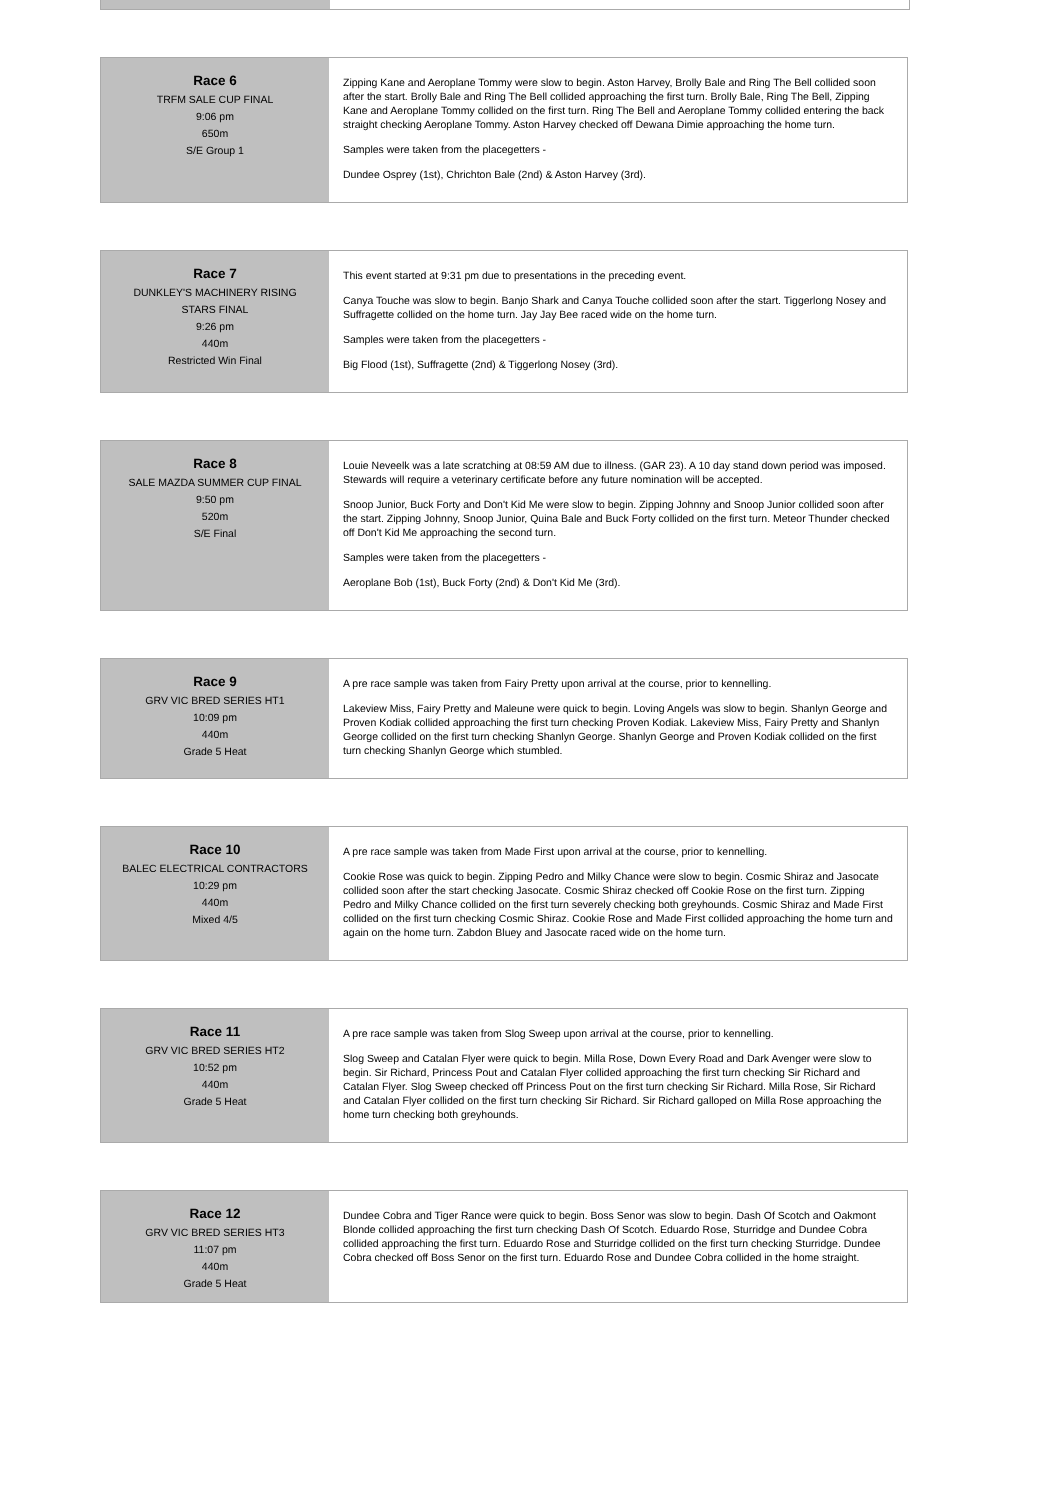| Race 6 TRFM SALE CUP FINAL 9:06 pm 650m S/E Group 1 | Zipping Kane and Aeroplane Tommy were slow to begin. Aston Harvey, Brolly Bale and Ring The Bell collided soon after the start. Brolly Bale and Ring The Bell collided approaching the first turn. Brolly Bale, Ring The Bell, Zipping Kane and Aeroplane Tommy collided on the first turn. Ring The Bell and Aeroplane Tommy collided entering the back straight checking Aeroplane Tommy. Aston Harvey checked off Dewana Dimie approaching the home turn. Samples were taken from the placegetters - Dundee Osprey (1st), Chrichton Bale (2nd) & Aston Harvey (3rd). |
| Race 7 DUNKLEY'S MACHINERY RISING STARS FINAL 9:26 pm 440m Restricted Win Final | This event started at 9:31 pm due to presentations in the preceding event. Canya Touche was slow to begin. Banjo Shark and Canya Touche collided soon after the start. Tiggerlong Nosey and Suffragette collided on the home turn. Jay Jay Bee raced wide on the home turn. Samples were taken from the placegetters - Big Flood (1st), Suffragette (2nd) & Tiggerlong Nosey (3rd). |
| Race 8 SALE MAZDA SUMMER CUP FINAL 9:50 pm 520m S/E Final | Louie Neveelk was a late scratching at 08:59 AM due to illness. (GAR 23). A 10 day stand down period was imposed. Stewards will require a veterinary certificate before any future nomination will be accepted. Snoop Junior, Buck Forty and Don't Kid Me were slow to begin. Zipping Johnny and Snoop Junior collided soon after the start. Zipping Johnny, Snoop Junior, Quina Bale and Buck Forty collided on the first turn. Meteor Thunder checked off Don't Kid Me approaching the second turn. Samples were taken from the placegetters - Aeroplane Bob (1st), Buck Forty (2nd) & Don't Kid Me (3rd). |
| Race 9 GRV VIC BRED SERIES HT1 10:09 pm 440m Grade 5 Heat | A pre race sample was taken from Fairy Pretty upon arrival at the course, prior to kennelling. Lakeview Miss, Fairy Pretty and Maleune were quick to begin. Loving Angels was slow to begin. Shanlyn George and Proven Kodiak collided approaching the first turn checking Proven Kodiak. Lakeview Miss, Fairy Pretty and Shanlyn George collided on the first turn checking Shanlyn George. Shanlyn George and Proven Kodiak collided on the first turn checking Shanlyn George which stumbled. |
| Race 10 BALEC ELECTRICAL CONTRACTORS 10:29 pm 440m Mixed 4/5 | A pre race sample was taken from Made First upon arrival at the course, prior to kennelling. Cookie Rose was quick to begin. Zipping Pedro and Milky Chance were slow to begin. Cosmic Shiraz and Jasocate collided soon after the start checking Jasocate. Cosmic Shiraz checked off Cookie Rose on the first turn. Zipping Pedro and Milky Chance collided on the first turn severely checking both greyhounds. Cosmic Shiraz and Made First collided on the first turn checking Cosmic Shiraz. Cookie Rose and Made First collided approaching the home turn and again on the home turn. Zabdon Bluey and Jasocate raced wide on the home turn. |
| Race 11 GRV VIC BRED SERIES HT2 10:52 pm 440m Grade 5 Heat | A pre race sample was taken from Slog Sweep upon arrival at the course, prior to kennelling. Slog Sweep and Catalan Flyer were quick to begin. Milla Rose, Down Every Road and Dark Avenger were slow to begin. Sir Richard, Princess Pout and Catalan Flyer collided approaching the first turn checking Sir Richard and Catalan Flyer. Slog Sweep checked off Princess Pout on the first turn checking Sir Richard. Milla Rose, Sir Richard and Catalan Flyer collided on the first turn checking Sir Richard. Sir Richard galloped on Milla Rose approaching the home turn checking both greyhounds. |
| Race 12 GRV VIC BRED SERIES HT3 11:07 pm 440m Grade 5 Heat | Dundee Cobra and Tiger Rance were quick to begin. Boss Senor was slow to begin. Dash Of Scotch and Oakmont Blonde collided approaching the first turn checking Dash Of Scotch. Eduardo Rose, Sturridge and Dundee Cobra collided approaching the first turn. Eduardo Rose and Sturridge collided on the first turn checking Sturridge. Dundee Cobra checked off Boss Senor on the first turn. Eduardo Rose and Dundee Cobra collided in the home straight. |